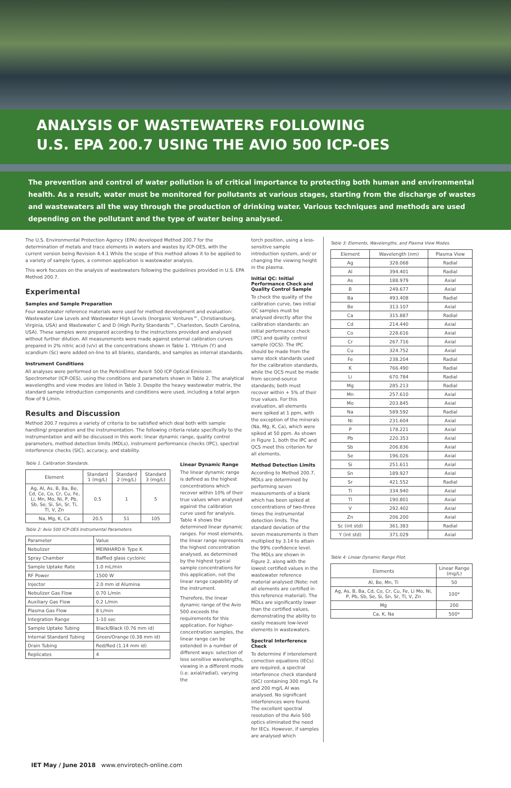ANALYSIS OF WASTEWATERS FOLLOWING
U.S. EPA 200.7 USING THE AVIO 500 ICP-OES
The prevention and control of water pollution is of critical importance to protecting both human and environmental health. As a result, water must be monitored for pollutants at various stages, starting from the discharge of wastes and wastewaters all the way through the production of drinking water. Various techniques and methods are used depending on the pollutant and the type of water being analysed.
The U.S. Environmental Protection Agency (EPA) developed Method 200.7 for the determination of metals and trace elements in waters and wastes by ICP-OES, with the current version being Revision 4.4.1 While the scope of this method allows it to be applied to a variety of sample types, a common application is wastewater analysis.
This work focuses on the analysis of wastewaters following the guidelines provided in U.S. EPA Method 200.7.
Experimental
Samples and Sample Preparation
Four wastewater reference materials were used for method development and evaluation: Wastewater Low Levels and Wastewater High Levels (Inorganic Ventures™, Christiansburg, Virginia, USA) and Wastewater C and D (High Purity Standards™, Charleston, South Carolina, USA). These samples were prepared according to the instructions provided and analysed without further dilution. All measurements were made against external calibration curves prepared in 2% nitric acid (v/v) at the concentrations shown in Table 1. Yttrium (Y) and scandium (Sc) were added on-line to all blanks, standards, and samples as internal standards.
Instrument Conditions
All analyses were performed on the PerkinElmer Avio® 500 ICP Optical Emission Spectrometer (ICP-OES), using the conditions and parameters shown in Table 2. The analytical wavelengths and view modes are listed in Table 3. Despite the heavy wastewater matrix, the standard sample introduction components and conditions were used, including a total argon flow of 9 L/min.
Results and Discussion
Method 200.7 requires a variety of criteria to be satisfied which deal both with sample handling/ preparation and the instrumentation. The following criteria relate specifically to the instrumentation and will be discussed in this work: linear dynamic range, quality control parameters, method detection limits (MDLs), instrument performance checks (IPC), spectral interference checks (SIC), accuracy, and stability.
Table 1. Calibration Standards.
| Element | Standard 1 (mg/L) | Standard 2 (mg/L) | Standard 3 (mg/L) |
| --- | --- | --- | --- |
| Ag, Al, As, B, Ba, Be, Cd, Ce, Co, Cr, Cu, Fe, Li, Mn, Mo, Ni, P, Pb, Sb, Se, Si, Sn, Sr, Ti, Tl, V, Zn | 0.5 | 1 | 5 |
| Na, Mg, K, Ca | 20.5 | 51 | 105 |
Table 2: Avio 500 ICP-OES Instrumental Parameters.
| Parameter | Value |
| Nebulizer | MEINHARD® Type K |
| Spray Chamber | Baffled glass cyclonic |
| Sample Uptake Rate | 1.0 mL/min |
| RF Power | 1500 W |
| Injector | 2.0 mm id Alumina |
| Nebulizer Gas Flow | 0.70 L/min |
| Auxiliary Gas Flow | 0.2 L/min |
| Plasma Gas Flow | 8 L/min |
| Integration Range | 1-10 sec |
| Sample Uptake Tubing | Black/Black (0.76 mm id) |
| Internal Standard Tubing | Green/Orange (0.38 mm id) |
| Drain Tubing | Red/Red (1.14 mm id) |
| Replicates | 4 |
Linear Dynamic Range
The linear dynamic range is defined as the highest concentrations which recover within 10% of their true values when analysed against the calibration curve used for analysis. Table 4 shows the determined linear dynamic ranges. For most elements, the linear range represents the highest concentration analysed, as determined by the highest typical sample concentrations for this application, not the linear range capability of the instrument.
Therefore, the linear dynamic range of the Avio 500 exceeds the requirements for this application. For higher-concentration samples, the linear range can be extended in a number of different ways: selection of less sensitive wavelengths, viewing in a different mode (i.e. axial/radial), varying the
torch position, using a less-sensitive sample introduction system, and/ or changing the viewing height in the plasma.
Initial QC: Initial Performance Check and Quality Control Sample
To check the quality of the calibration curve, two initial QC samples must be analysed directly after the calibration standards: an initial performance check (IPC) and quality control sample (QCS). The IPC should be made from the same stock standards used for the calibration standards, while the QCS must be made from second-source standards; both must recover within + 5% of their true values. For this evaluation, all elements were spiked at 1 ppm, with the exception of the minerals (Na, Mg, K, Ca), which were spiked at 50 ppm. As shown in Figure 1, both the IPC and QCS meet this criterion for all elements.
Method Detection Limits
According to Method 200.7, MDLs are determined by performing seven measurements of a blank which has been spiked at concentrations of two-three times the instrumental detection limits. The standard deviation of the seven measurements is then multiplied by 3.14 to attain the 99% confidence level. The MDLs are shown in Figure 2, along with the lowest certified values in the wastewater reference material analysed (Note: not all elements are certified in this reference material). The MDLs are significantly lower than the certified values, demonstrating the ability to easily measure low-level elements in wastewaters.
Spectral Interference Check
To determine if interelement correction equations (IECs) are required, a spectral interference check standard (SIC) containing 300 mg/L Fe and 200 mg/L Al was analysed. No significant interferences were found. The excellent spectral resolution of the Avio 500 optics eliminated the need for IECs. However, if samples are analysed which
Table 3: Elements, Wavelengths, and Plasma View Modes.
| Element | Wavelength (nm) | Plasma View |
| --- | --- | --- |
| Ag | 328.068 | Radial |
| Al | 394.401 | Radial |
| As | 188.979 | Axial |
| B | 249.677 | Axial |
| Ba | 493.408 | Radial |
| Be | 313.107 | Axial |
| Ca | 315.887 | Radial |
| Cd | 214.440 | Axial |
| Co | 228.616 | Axial |
| Cr | 267.716 | Axial |
| Cu | 324.752 | Axial |
| Fe | 238.204 | Radial |
| K | 766.490 | Radial |
| Li | 670.784 | Radial |
| Mg | 285.213 | Radial |
| Mn | 257.610 | Axial |
| Mo | 203.845 | Axial |
| Na | 589.592 | Radial |
| Ni | 231.604 | Axial |
| P | 178.221 | Axial |
| Pb | 220.353 | Axial |
| Sb | 206.836 | Axial |
| Se | 196.026 | Axial |
| Si | 251.611 | Axial |
| Sn | 189.927 | Axial |
| Sr | 421.552 | Radial |
| Ti | 334.940 | Axial |
| Tl | 190.801 | Axial |
| V | 292.402 | Axial |
| Zn | 206.200 | Axial |
| Sc (int std) | 361.383 | Radial |
| Y (int std) | 371.029 | Axial |
Table 4: Linear Dynamic Range Pilot.
| Elements | Linear Range (mg/L) |
| --- | --- |
| Al, Be, Mn, Ti | 50 |
| Ag, As, B, Ba, Cd, Co, Cr, Cu, Fe, Li Mo, Ni, P, Pb, Sb, Se, Si, Sn, Sr, Tl, V, Zn | 100* |
| Mg | 200 |
| Ca, K, Na | 500* |
IET May / June 2018 www.envirotech-online.com